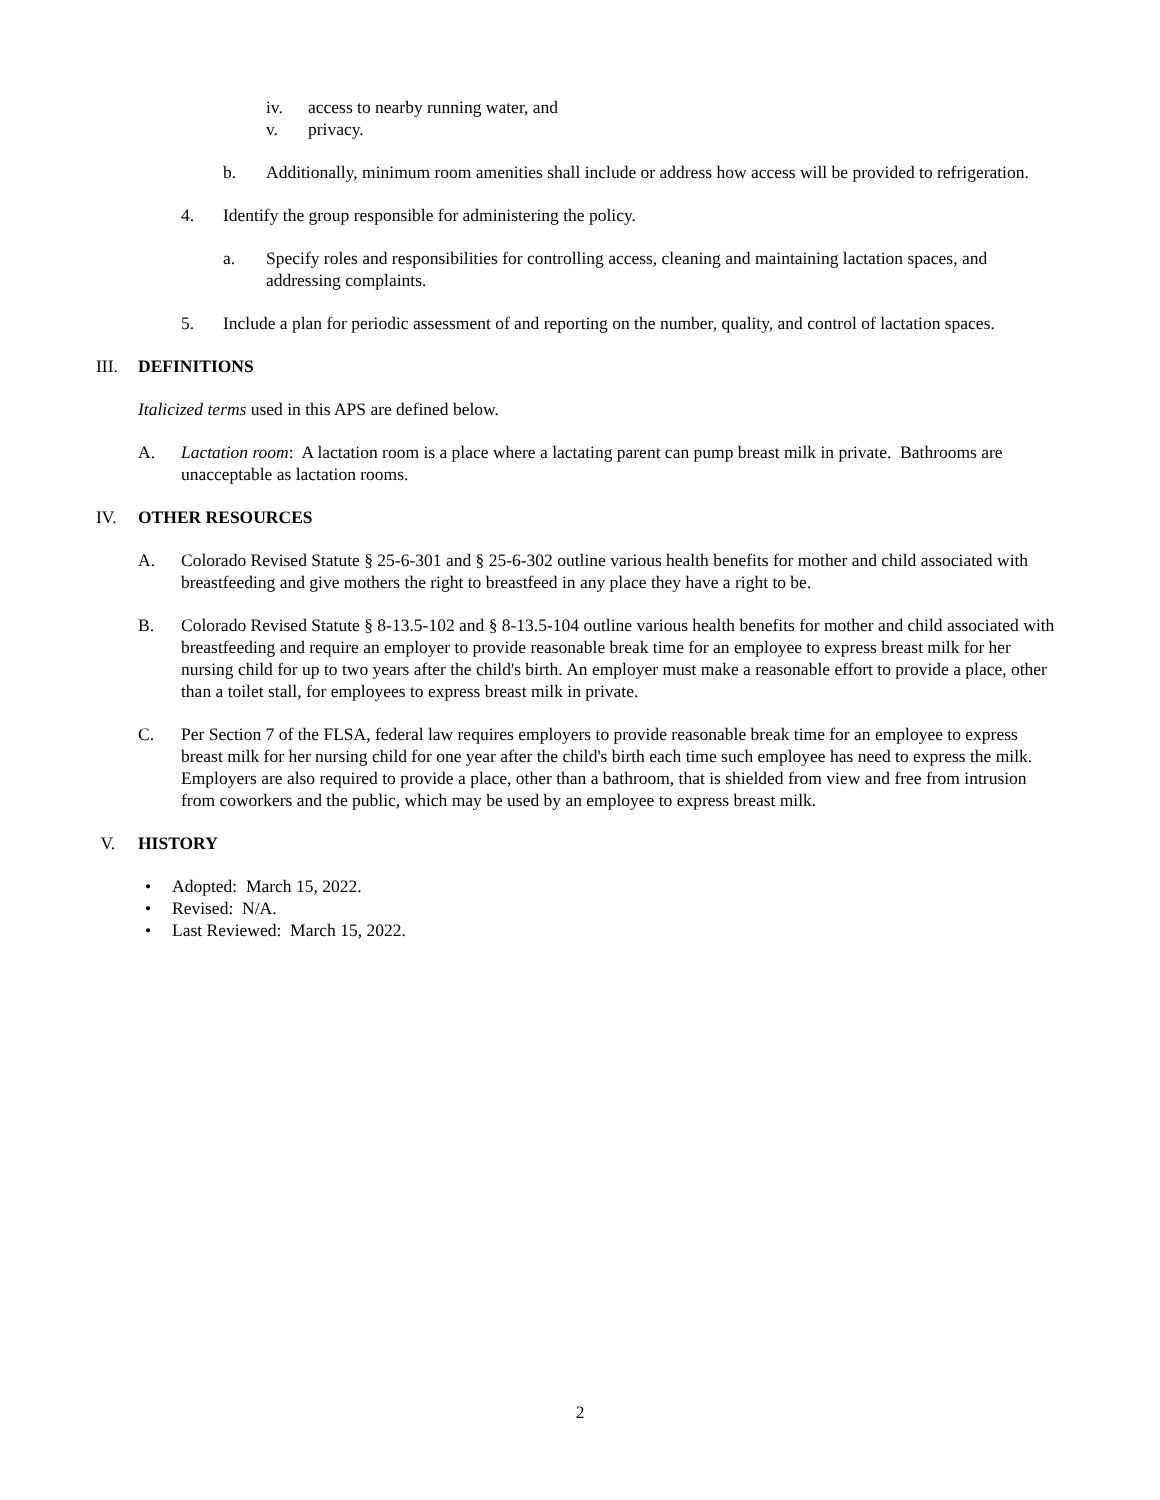iv. access to nearby running water, and
v. privacy.
b. Additionally, minimum room amenities shall include or address how access will be provided to refrigeration.
4. Identify the group responsible for administering the policy.
a. Specify roles and responsibilities for controlling access, cleaning and maintaining lactation spaces, and addressing complaints.
5. Include a plan for periodic assessment of and reporting on the number, quality, and control of lactation spaces.
III. DEFINITIONS
Italicized terms used in this APS are defined below.
A. Lactation room: A lactation room is a place where a lactating parent can pump breast milk in private. Bathrooms are unacceptable as lactation rooms.
IV. OTHER RESOURCES
A. Colorado Revised Statute § 25-6-301 and § 25-6-302 outline various health benefits for mother and child associated with breastfeeding and give mothers the right to breastfeed in any place they have a right to be.
B. Colorado Revised Statute § 8-13.5-102 and § 8-13.5-104 outline various health benefits for mother and child associated with breastfeeding and require an employer to provide reasonable break time for an employee to express breast milk for her nursing child for up to two years after the child's birth. An employer must make a reasonable effort to provide a place, other than a toilet stall, for employees to express breast milk in private.
C. Per Section 7 of the FLSA, federal law requires employers to provide reasonable break time for an employee to express breast milk for her nursing child for one year after the child's birth each time such employee has need to express the milk. Employers are also required to provide a place, other than a bathroom, that is shielded from view and free from intrusion from coworkers and the public, which may be used by an employee to express breast milk.
V. HISTORY
• Adopted: March 15, 2022.
• Revised: N/A.
• Last Reviewed: March 15, 2022.
2